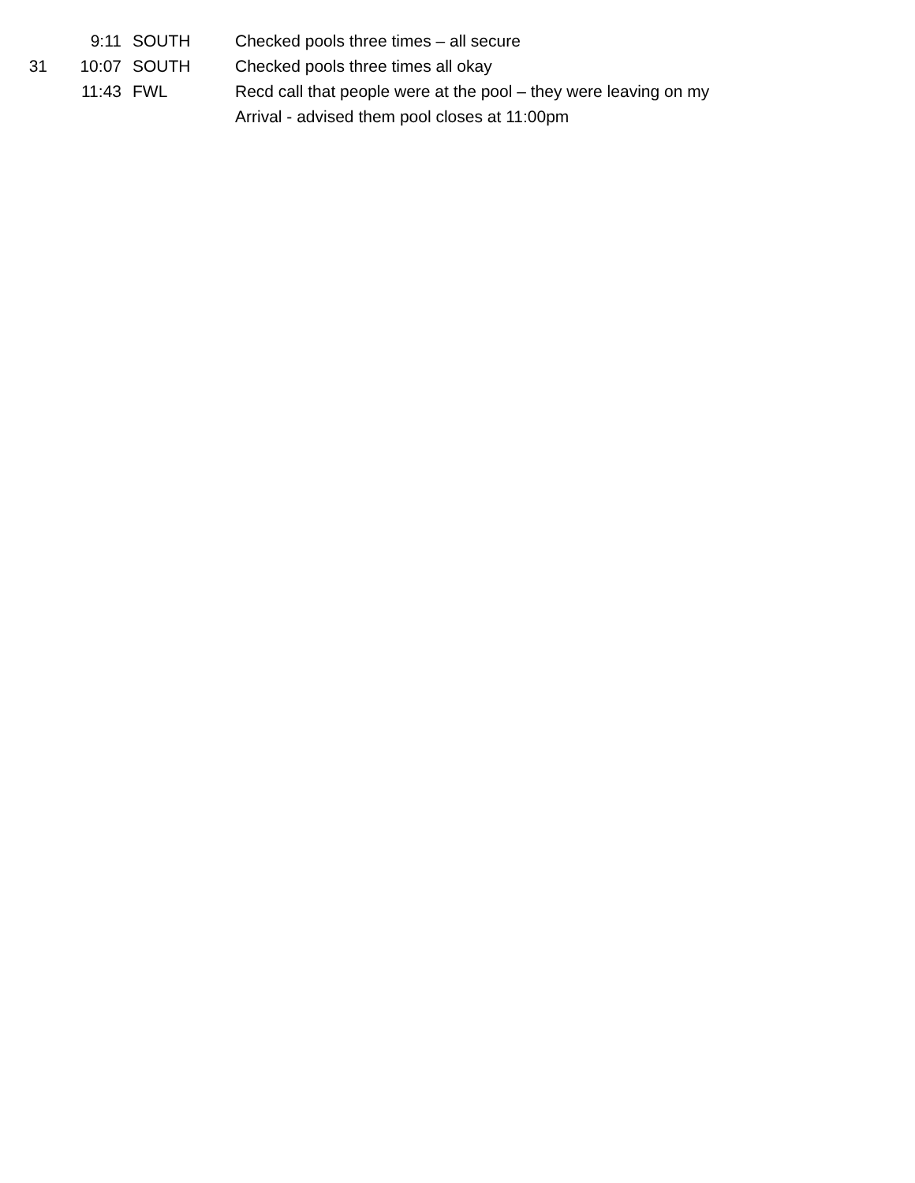9:11 SOUTH Checked pools three times – all secure
31 10:07 SOUTH Checked pools three times all okay
11:43 FWL Recd call that people were at the pool – they were leaving on my
Arrival - advised them pool closes at 11:00pm